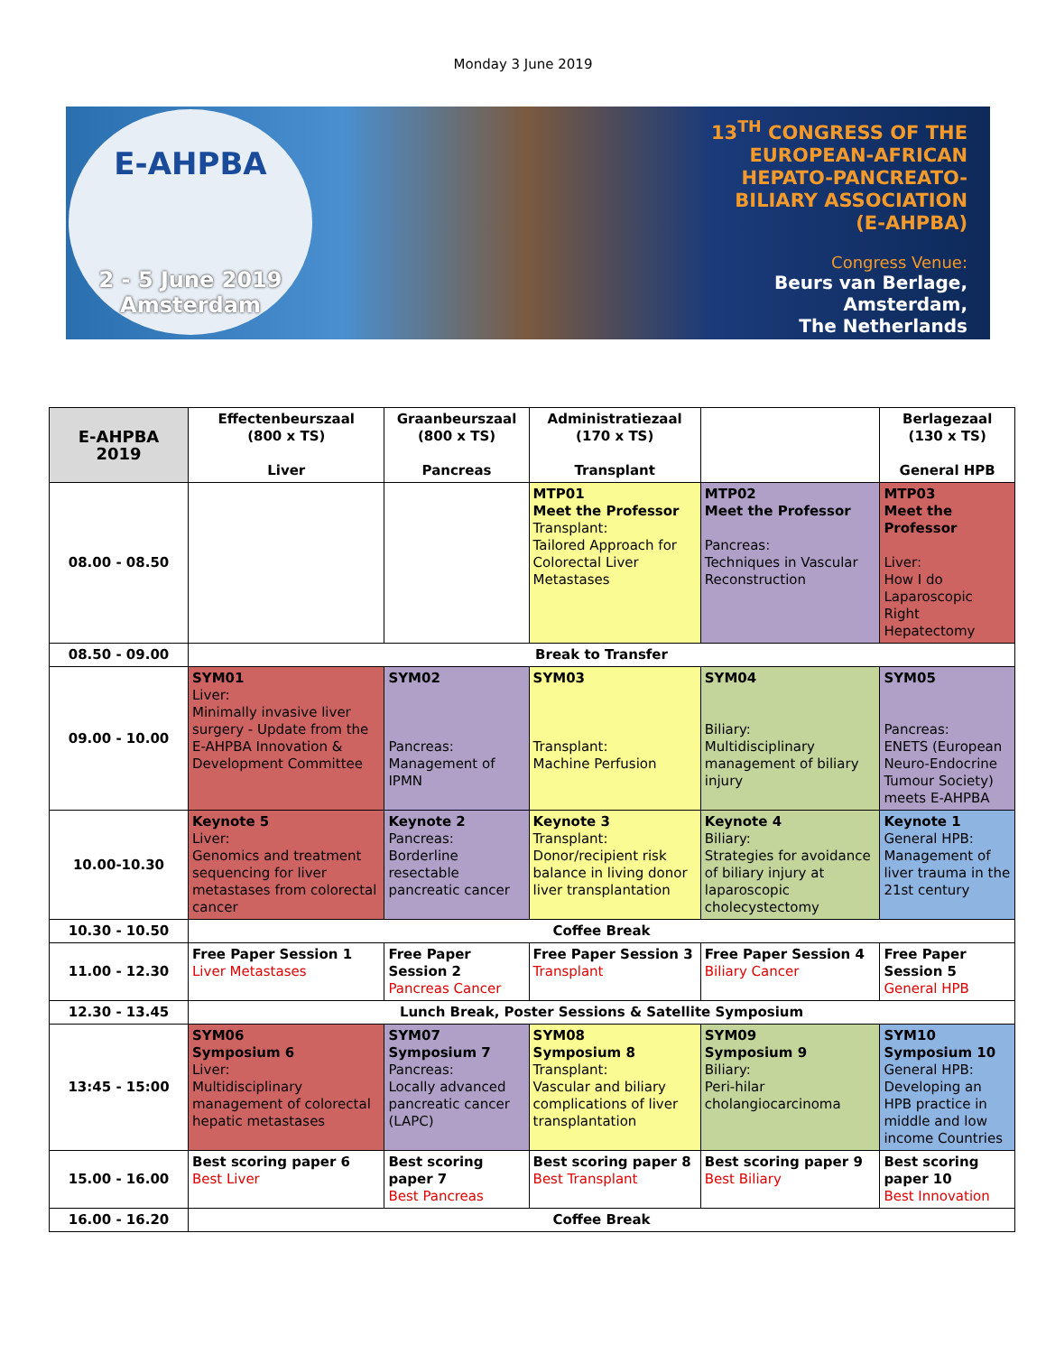Monday 3 June 2019
E-AHPBA
2 - 5 June 2019
Amsterdam
13<sup>TH</sup> CONGRESS OF THE
EUROPEAN-AFRICAN
HEPATO-PANCREATO-
BILIARY ASSOCIATION
(E-AHPBA)
Congress Venue:
Beurs van Berlage,
Amsterdam,
The Netherlands
| E-AHPBA 2019 | Effectenbeurszaal (800 x TS) Liver | Graanbeurszaal (800 x TS) Pancreas | Administratiezaal (170 x TS) Transplant | | Berlagezaal (130 x TS) General HPB |
| --- | --- | --- | --- | --- | --- |
| 08.00 - 08.50 | | | MTP01 Meet the Professor Transplant: Tailored Approach for Colorectal Liver Metastases | MTP02 Meet the Professor Pancreas: Techniques in Vascular Reconstruction | MTP03 Meet the Professor Liver: How I do Laparoscopic Right Hepatectomy |
| 08.50 - 09.00 | Break to Transfer | | | | |
| 09.00 - 10.00 | SYM01 Liver: Minimally invasive liver surgery - Update from the E-AHPBA Innovation & Development Committee | SYM02 Pancreas: Management of IPMN | SYM03 Transplant: Machine Perfusion | SYM04 Biliary: Multidisciplinary management of biliary injury | SYM05 Pancreas: ENETS (European Neuro-Endocrine Tumour Society) meets E-AHPBA |
| 10.00-10.30 | Keynote 5 Liver: Genomics and treatment sequencing for liver metastases from colorectal cancer | Keynote 2 Pancreas: Borderline resectable pancreatic cancer | Keynote 3 Transplant: Donor/recipient risk balance in living donor liver transplantation | Keynote 4 Biliary: Strategies for avoidance of biliary injury at laparoscopic cholecystectomy | Keynote 1 General HPB: Management of liver trauma in the 21st century |
| 10.30 - 10.50 | Coffee Break | | | | |
| 11.00 - 12.30 | Free Paper Session 1 Liver Metastases | Free Paper Session 2 Pancreas Cancer | Free Paper Session 3 Transplant | Free Paper Session 4 Biliary Cancer | Free Paper Session 5 General HPB |
| 12.30 - 13.45 | Lunch Break, Poster Sessions & Satellite Symposium | | | | |
| 13:45 - 15:00 | SYM06 Symposium 6 Liver: Multidisciplinary management of colorectal hepatic metastases | SYM07 Symposium 7 Pancreas: Locally advanced pancreatic cancer (LAPC) | SYM08 Symposium 8 Transplant: Vascular and biliary complications of liver transplantation | SYM09 Symposium 9 Biliary: Peri-hilar cholangiocarcinoma | SYM10 Symposium 10 General HPB: Developing an HPB practice in middle and low income Countries |
| 15.00 - 16.00 | Best scoring paper 6 Best Liver | Best scoring paper 7 Best Pancreas | Best scoring paper 8 Best Transplant | Best scoring paper 9 Best Biliary | Best scoring paper 10 Best Innovation |
| 16.00 - 16.20 | Coffee Break | | | | |